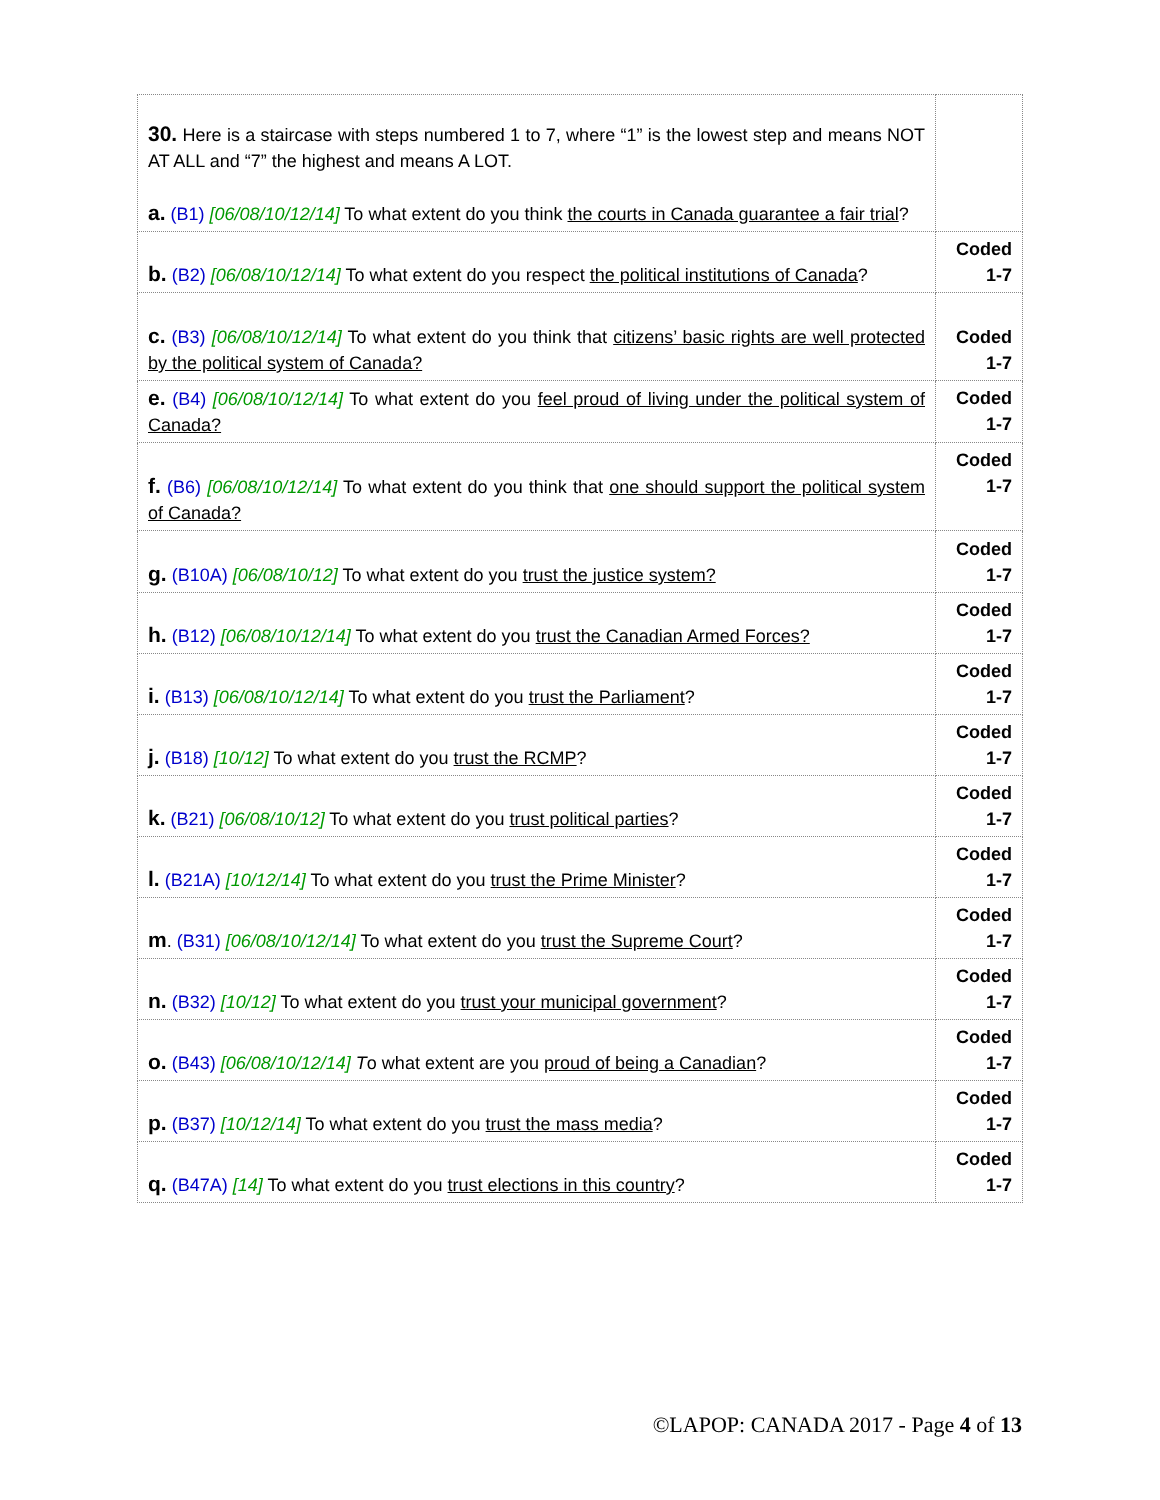| 30. Here is a staircase with steps numbered 1 to 7, where “1” is the lowest step and means NOT AT ALL and “7” the highest and means A LOT. a. (B1) [06/08/10/12/14] To what extent do you think the courts in Canada guarantee a fair trial ? | |
| b. (B2) [06/08/10/12/14] To what extent do you respect the political institutions of Canada ? | Coded 1-7 |
| c. (B3) [06/08/10/12/14] To what extent do you think that citizens’ basic rights are well protected by the political system of Canada? | Coded 1-7 |
| e. (B4) [06/08/10/12/14] To what extent do you feel proud of living under the political system of Canada? | Coded 1-7 |
| f. (B6) [06/08/10/12/14] To what extent do you think that one should support the political system of Canada? | Coded 1-7 |
| g. (B10A) [06/08/10/12] To what extent do you trust the justice system? | Coded 1-7 |
| h. (B12) [06/08/10/12/14] To what extent do you trust the Canadian Armed Forces? | Coded 1-7 |
| i. (B13) [06/08/10/12/14] To what extent do you trust the Parliament ? | Coded 1-7 |
| j. (B18) [10/12] To what extent do you trust the RCMP ? | Coded 1-7 |
| k. (B21) [06/08/10/12] To what extent do you trust political parties ? | Coded 1-7 |
| l. (B21A) [10/12/14] To what extent do you trust the Prime Minister ? | Coded 1-7 |
| m . (B31) [06/08/10/12/14] To what extent do you trust the Supreme Court ? | Coded 1-7 |
| n. (B32) [10/12] To what extent do you trust your municipal government ? | Coded 1-7 |
| o. (B43) [06/08/10/12/14] T o what extent are you proud of being a Canadian ? | Coded 1-7 |
| p. (B37) [10/12/14] To what extent do you trust the mass media ? | Coded 1-7 |
| q. (B47A) [14] To what extent do you trust elections in this country ? | Coded 1-7 |
©LAPOP: CANADA 2017 - Page 4 of 13